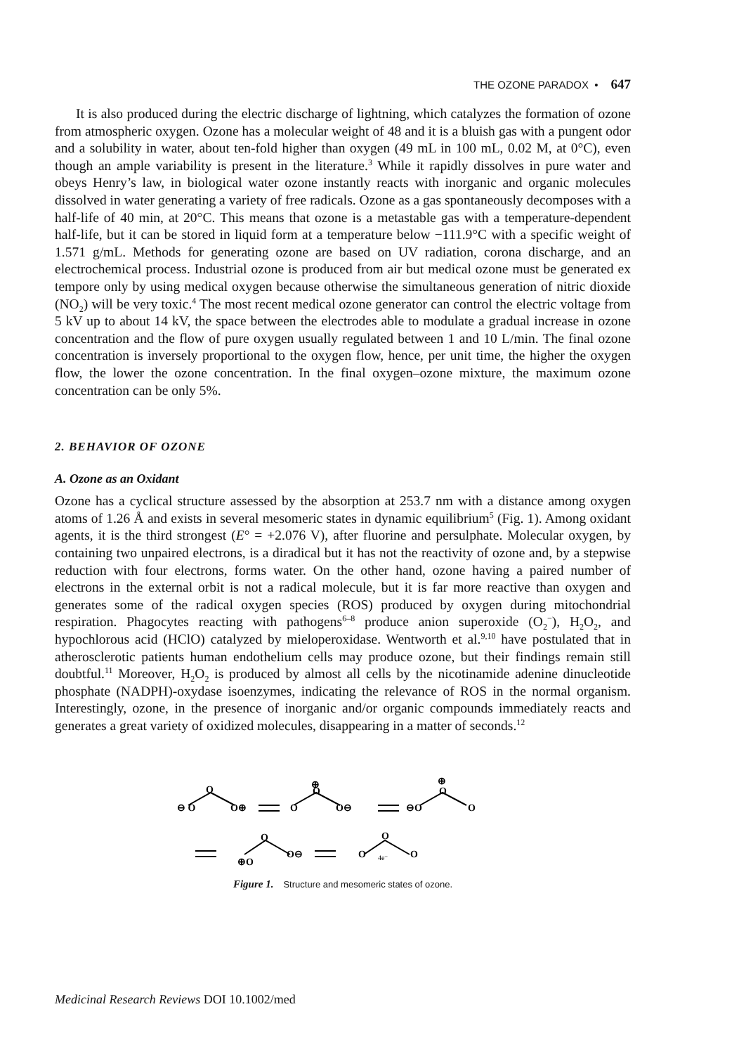THE OZONE PARADOX • 647
It is also produced during the electric discharge of lightning, which catalyzes the formation of ozone from atmospheric oxygen. Ozone has a molecular weight of 48 and it is a bluish gas with a pungent odor and a solubility in water, about ten-fold higher than oxygen (49 mL in 100 mL, 0.02 M, at 0°C), even though an ample variability is present in the literature.<sup>3</sup> While it rapidly dissolves in pure water and obeys Henry’s law, in biological water ozone instantly reacts with inorganic and organic molecules dissolved in water generating a variety of free radicals. Ozone as a gas spontaneously decomposes with a half-life of 40 min, at 20°C. This means that ozone is a metastable gas with a temperature-dependent half-life, but it can be stored in liquid form at a temperature below −111.9°C with a specific weight of 1.571 g/mL. Methods for generating ozone are based on UV radiation, corona discharge, and an electrochemical process. Industrial ozone is produced from air but medical ozone must be generated ex tempore only by using medical oxygen because otherwise the simultaneous generation of nitric dioxide (NO<sub>2</sub>) will be very toxic.<sup>4</sup> The most recent medical ozone generator can control the electric voltage from 5 kV up to about 14 kV, the space between the electrodes able to modulate a gradual increase in ozone concentration and the flow of pure oxygen usually regulated between 1 and 10 L/min. The final ozone concentration is inversely proportional to the oxygen flow, hence, per unit time, the higher the oxygen flow, the lower the ozone concentration. In the final oxygen–ozone mixture, the maximum ozone concentration can be only 5%.
2. BEHAVIOR OF OZONE
A. Ozone as an Oxidant
Ozone has a cyclical structure assessed by the absorption at 253.7 nm with a distance among oxygen atoms of 1.26 Å and exists in several mesomeric states in dynamic equilibrium<sup>5</sup> (Fig. 1). Among oxidant agents, it is the third strongest (E° = +2.076 V), after fluorine and persulphate. Molecular oxygen, by containing two unpaired electrons, is a diradical but it has not the reactivity of ozone and, by a stepwise reduction with four electrons, forms water. On the other hand, ozone having a paired number of electrons in the external orbit is not a radical molecule, but it is far more reactive than oxygen and generates some of the radical oxygen species (ROS) produced by oxygen during mitochondrial respiration. Phagocytes reacting with pathogens<sup>6–8</sup> produce anion superoxide (O<sub>2</sub><sup>−</sup>), H<sub>2</sub>O<sub>2</sub>, and hypochlorous acid (HClO) catalyzed by mieloperoxidase. Wentworth et al.<sup>9,10</sup> have postulated that in atherosclerotic patients human endothelium cells may produce ozone, but their findings remain still doubtful.<sup>11</sup> Moreover, H<sub>2</sub>O<sub>2</sub> is produced by almost all cells by the nicotinamide adenine dinucleotide phosphate (NADPH)-oxydase isoenzymes, indicating the relevance of ROS in the normal organism. Interestingly, ozone, in the presence of inorganic and/or organic compounds immediately reacts and generates a great variety of oxidized molecules, disappearing in a matter of seconds.<sup>12</sup>
⊖ O
O
O⊕
O
⊕
O
O⊖
⊖O
⊕
O
O
⊕O
O
O⊖
O
O
O
4e⁻
Figure 1. Structure and mesomeric states of ozone.
Medicinal Research Reviews DOI 10.1002/med